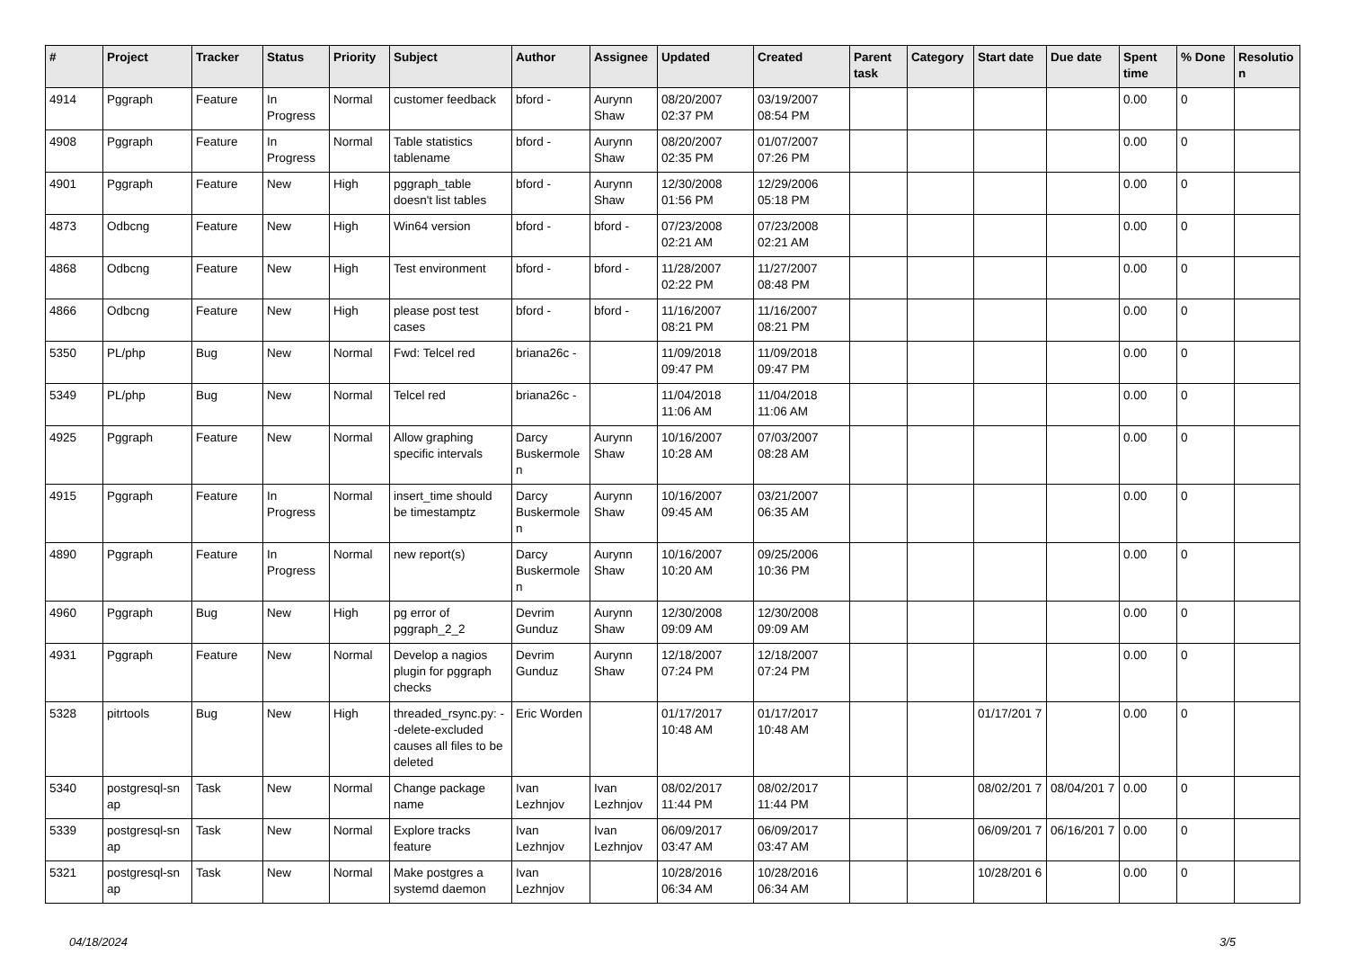| # | Project | Tracker | Status | Priority | Subject | Author | Assignee | Updated | Created | Parent task | Category | Start date | Due date | Spent time | % Done | Resolutio n |
| --- | --- | --- | --- | --- | --- | --- | --- | --- | --- | --- | --- | --- | --- | --- | --- | --- |
| 4914 | Pggraph | Feature | In Progress | Normal | customer feedback | bford - | Aurynn Shaw | 08/20/2007 02:37 PM | 03/19/2007 08:54 PM | | | | | 0.00 | 0 | |
| 4908 | Pggraph | Feature | In Progress | Normal | Table statistics tablename | bford - | Aurynn Shaw | 08/20/2007 02:35 PM | 01/07/2007 07:26 PM | | | | | 0.00 | 0 | |
| 4901 | Pggraph | Feature | New | High | pggraph_table doesn't list tables | bford - | Aurynn Shaw | 12/30/2008 01:56 PM | 12/29/2006 05:18 PM | | | | | 0.00 | 0 | |
| 4873 | Odbcng | Feature | New | High | Win64 version | bford - | bford - | 07/23/2008 02:21 AM | 07/23/2008 02:21 AM | | | | | 0.00 | 0 | |
| 4868 | Odbcng | Feature | New | High | Test environment | bford - | bford - | 11/28/2007 02:22 PM | 11/27/2007 08:48 PM | | | | | 0.00 | 0 | |
| 4866 | Odbcng | Feature | New | High | please post test cases | bford - | bford - | 11/16/2007 08:21 PM | 11/16/2007 08:21 PM | | | | | 0.00 | 0 | |
| 5350 | PL/php | Bug | New | Normal | Fwd: Telcel red | briana26c - | | 11/09/2018 09:47 PM | 11/09/2018 09:47 PM | | | | | 0.00 | 0 | |
| 5349 | PL/php | Bug | New | Normal | Telcel red | briana26c - | | 11/04/2018 11:06 AM | 11/04/2018 11:06 AM | | | | | 0.00 | 0 | |
| 4925 | Pggraph | Feature | New | Normal | Allow graphing specific intervals | Darcy Buskermole n | Aurynn Shaw | 10/16/2007 10:28 AM | 07/03/2007 08:28 AM | | | | | 0.00 | 0 | |
| 4915 | Pggraph | Feature | In Progress | Normal | insert_time should be timestamptz | Darcy Buskermole n | Aurynn Shaw | 10/16/2007 09:45 AM | 03/21/2007 06:35 AM | | | | | 0.00 | 0 | |
| 4890 | Pggraph | Feature | In Progress | Normal | new report(s) | Darcy Buskermole n | Aurynn Shaw | 10/16/2007 10:20 AM | 09/25/2006 10:36 PM | | | | | 0.00 | 0 | |
| 4960 | Pggraph | Bug | New | High | pg error of pggraph_2_2 | Devrim Gunduz | Aurynn Shaw | 12/30/2008 09:09 AM | 12/30/2008 09:09 AM | | | | | 0.00 | 0 | |
| 4931 | Pggraph | Feature | New | Normal | Develop a nagios plugin for pggraph checks | Devrim Gunduz | Aurynn Shaw | 12/18/2007 07:24 PM | 12/18/2007 07:24 PM | | | | | 0.00 | 0 | |
| 5328 | pitrtools | Bug | New | High | threaded_rsync.py: --delete-excluded causes all files to be deleted | Eric Worden | | 01/17/2017 10:48 AM | 01/17/2017 10:48 AM | | | 01/17/201 7 | | 0.00 | 0 | |
| 5340 | postgresql-sn ap | Task | New | Normal | Change package name | Ivan Lezhnjov | Ivan Lezhnjov | 08/02/2017 11:44 PM | 08/02/2017 11:44 PM | | | 08/02/201 7 | 08/04/201 7 | 0.00 | 0 | |
| 5339 | postgresql-sn ap | Task | New | Normal | Explore tracks feature | Ivan Lezhnjov | Ivan Lezhnjov | 06/09/2017 03:47 AM | 06/09/2017 03:47 AM | | | 06/09/201 7 | 06/16/201 7 | 0.00 | 0 | |
| 5321 | postgresql-sn ap | Task | New | Normal | Make postgres a systemd daemon | Ivan Lezhnjov | | 10/28/2016 06:34 AM | 10/28/2016 06:34 AM | | | 10/28/201 6 | | 0.00 | 0 | |
04/18/2024 3/5